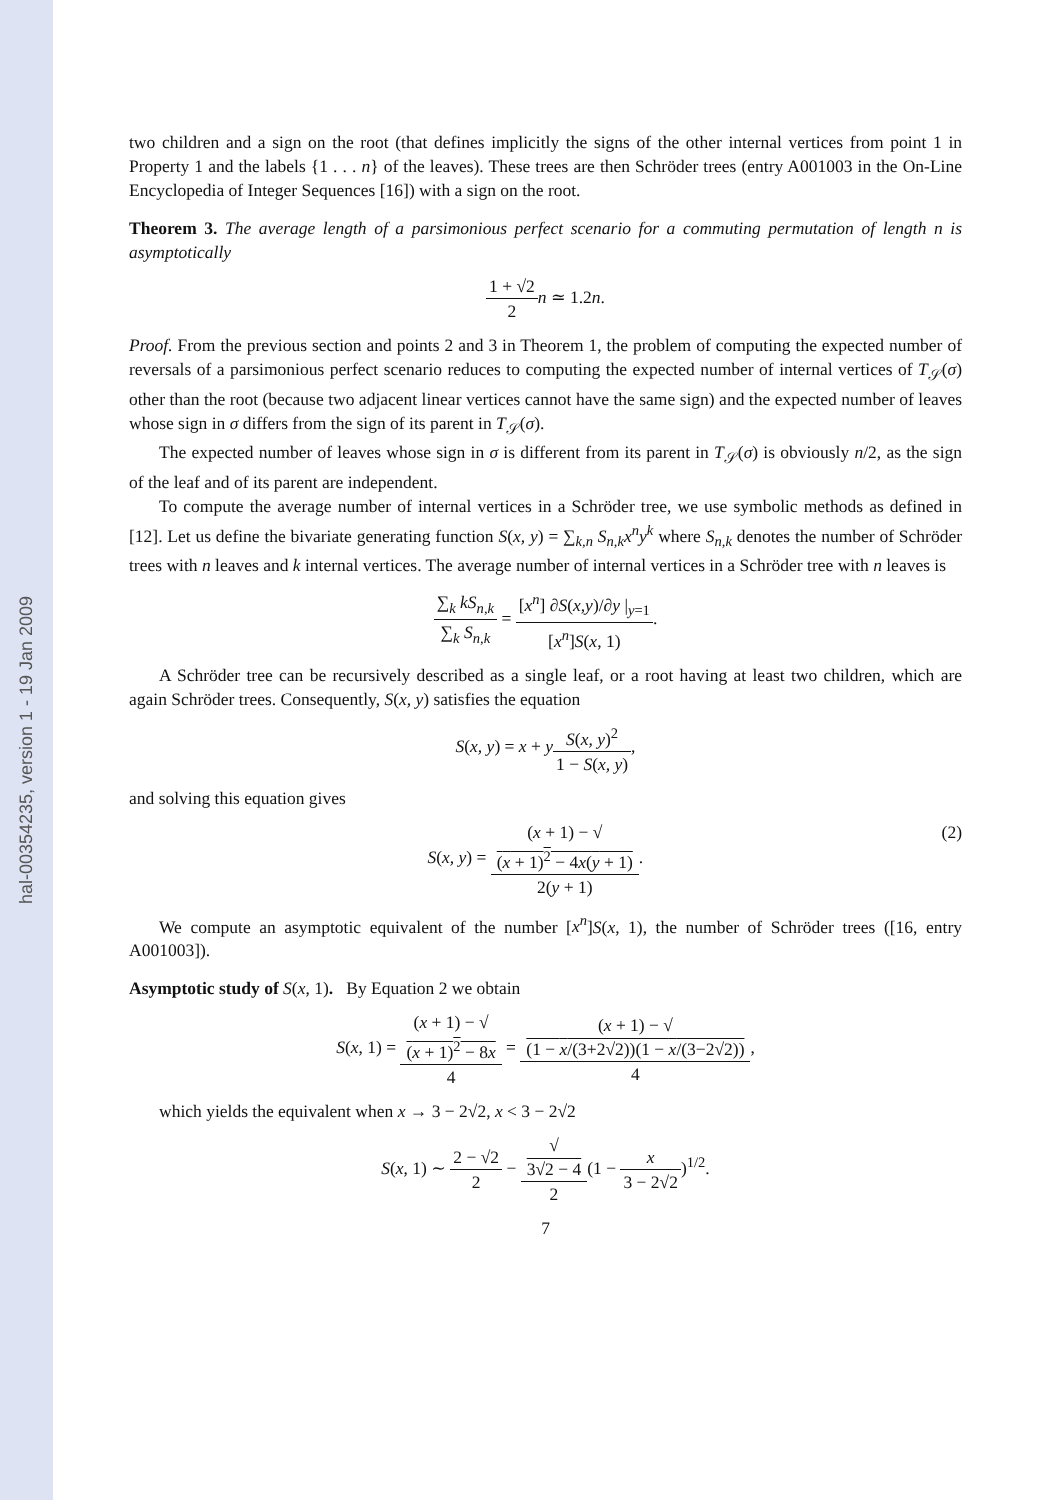hal-00354235, version 1 - 19 Jan 2009
two children and a sign on the root (that defines implicitly the signs of the other internal vertices from point 1 in Property 1 and the labels {1 . . . n} of the leaves). These trees are then Schröder trees (entry A001003 in the On-Line Encyclopedia of Integer Sequences [16]) with a sign on the root.
Theorem 3. The average length of a parsimonious perfect scenario for a commuting permutation of length n is asymptotically
1 + √2 2 n ≃ 1.2n.
Proof. From the previous section and points 2 and 3 in Theorem 1, the problem of computing the expected number of reversals of a parsimonious perfect scenario reduces to computing the expected number of internal vertices of T<sub>𝒮</sub>(σ) other than the root (because two adjacent linear vertices cannot have the same sign) and the expected number of leaves whose sign in σ differs from the sign of its parent in T<sub>𝒮</sub>(σ).
The expected number of leaves whose sign in σ is different from its parent in T<sub>𝒮</sub>(σ) is obviously n/2, as the sign of the leaf and of its parent are independent.
To compute the average number of internal vertices in a Schröder tree, we use symbolic methods as defined in [12]. Let us define the bivariate generating function S(x, y) = ∑<sub>k,n</sub> S<sub>n,k</sub>x<sup>n</sup>y<sup>k</sup> where S<sub>n,k</sub> denotes the number of Schröder trees with n leaves and k internal vertices. The average number of internal vertices in a Schröder tree with n leaves is
∑<sub>k</sub> kS<sub>n,k</sub> ∑<sub>k</sub> S<sub>n,k</sub> = [x<sup>n</sup>] ∂S(x,y)/∂y |<sub>y=1</sub> [x<sup>n</sup>]S(x, 1).
A Schröder tree can be recursively described as a single leaf, or a root having at least two children, which are again Schröder trees. Consequently, S(x, y) satisfies the equation
S(x, y) = x + yS(x, y)<sup>2</sup> 1 − S(x, y),
and solving this equation gives
(2) S(x, y) = (x + 1) − √
(x + 1)<sup>2</sup> − 4x(y + 1) 2(y + 1).
We compute an asymptotic equivalent of the number [x<sup>n</sup>]S(x, 1), the number of Schröder trees ([16, entry A001003]).
Asymptotic study of S(x, 1). By Equation 2 we obtain
S(x, 1) = (x + 1) − √
(x + 1)<sup>2</sup> − 8x 4 = (x + 1) − √
(1 − x/(3+2√2))(1 − x/(3−2√2)) 4,
which yields the equivalent when x → 3 − 2√2, x < 3 − 2√2
S(x, 1) ∼ 2 − √2 2 − √
3√2 − 4 2(1 − x 3 − 2√2)<sup>1/2</sup>.
7